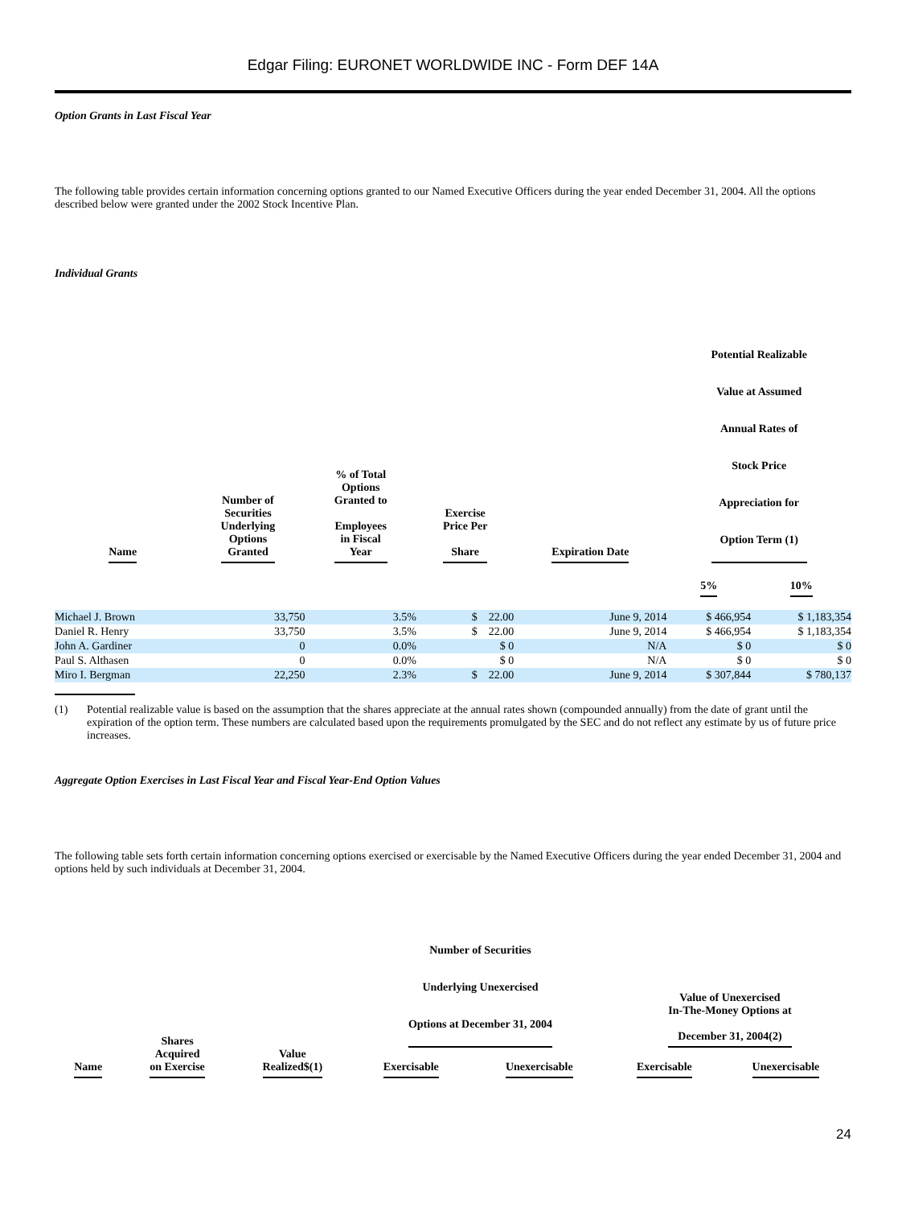Edgar Filing: EURONET WORLDWIDE INC - Form DEF 14A
Option Grants in Last Fiscal Year
The following table provides certain information concerning options granted to our Named Executive Officers during the year ended December 31, 2004. All the options described below were granted under the 2002 Stock Incentive Plan.
Individual Grants
| Name | Number of Securities Underlying Options Granted | % of Total Options Granted to Employees in Fiscal Year | Exercise Price Per Share | Expiration Date | Potential Realizable Value at Assumed Annual Rates of Stock Price Appreciation for Option Term (1) | |
| --- | --- | --- | --- | --- | --- | --- |
| | | | | | 5% | 10% |
| Michael J. Brown | 33,750 | 3.5% | $ 22.00 | June 9, 2014 | $ 466,954 | $ 1,183,354 |
| Daniel R. Henry | 33,750 | 3.5% | $ 22.00 | June 9, 2014 | $ 466,954 | $ 1,183,354 |
| John A. Gardiner | 0 | 0.0% | $ 0 | N/A | $ 0 | $ 0 |
| Paul S. Althasen | 0 | 0.0% | $ 0 | N/A | $ 0 | $ 0 |
| Miro I. Bergman | 22,250 | 2.3% | $ 22.00 | June 9, 2014 | $ 307,844 | $ 780,137 |
(1) Potential realizable value is based on the assumption that the shares appreciate at the annual rates shown (compounded annually) from the date of grant until the expiration of the option term. These numbers are calculated based upon the requirements promulgated by the SEC and do not reflect any estimate by us of future price increases.
Aggregate Option Exercises in Last Fiscal Year and Fiscal Year-End Option Values
The following table sets forth certain information concerning options exercised or exercisable by the Named Executive Officers during the year ended December 31, 2004 and options held by such individuals at December 31, 2004.
| Name | Shares Acquired on Exercise | Value Realized$(1) | Number of Securities Underlying Unexercised Options at December 31, 2004 | | Value of Unexercised In-The-Money Options at December 31, 2004(2) | |
| --- | --- | --- | --- | --- | --- | --- |
| | | | Exercisable | Unexercisable | Exercisable | Unexercisable |
24